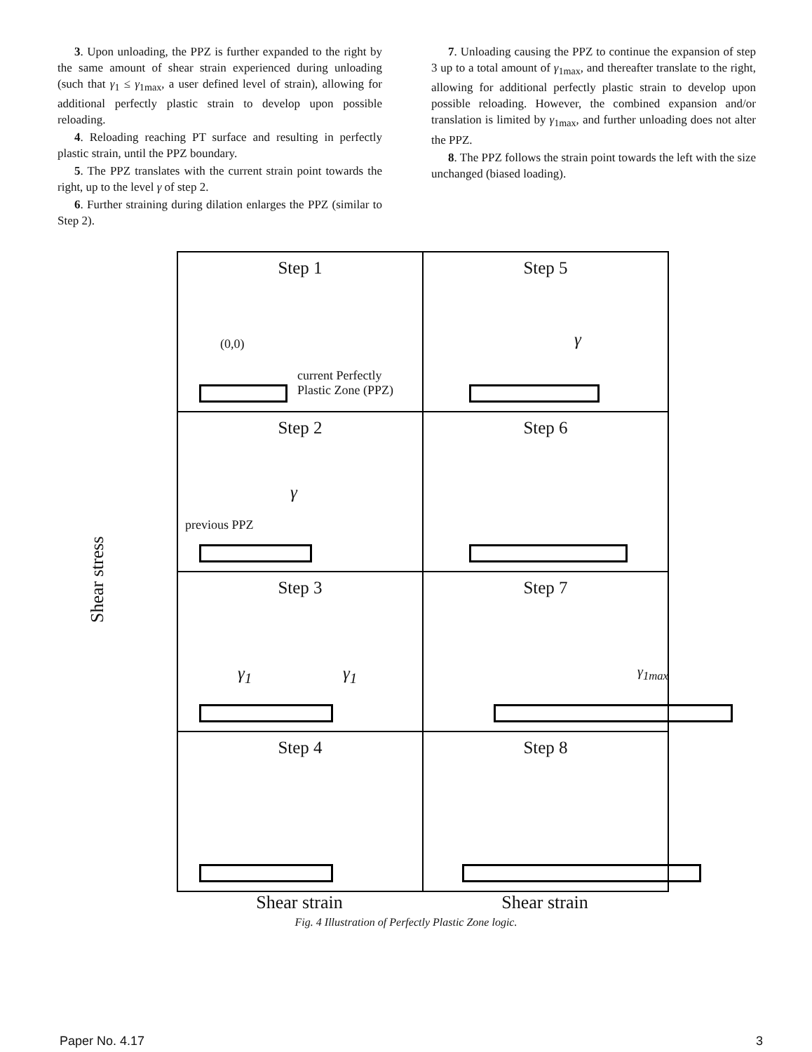3. Upon unloading, the PPZ is further expanded to the right by the same amount of shear strain experienced during unloading (such that γ<sub>1</sub> ≤ γ<sub>1max</sub>, a user defined level of strain), allowing for additional perfectly plastic strain to develop upon possible reloading.
4. Reloading reaching PT surface and resulting in perfectly plastic strain, until the PPZ boundary.
5. The PPZ translates with the current strain point towards the right, up to the level γ of step 2.
6. Further straining during dilation enlarges the PPZ (similar to Step 2).
7. Unloading causing the PPZ to continue the expansion of step 3 up to a total amount of γ<sub>1max</sub>, and thereafter translate to the right, allowing for additional perfectly plastic strain to develop upon possible reloading. However, the combined expansion and/or translation is limited by γ<sub>1max</sub>, and further unloading does not alter the PPZ.
8. The PPZ follows the strain point towards the left with the size unchanged (biased loading).
Shear stress
Step 1
(0,0)
current Perfectly
Plastic Zone (PPZ)
Step 5
γ
Step 2
γ
previous PPZ
Step 6
Step 3
γ<sub>1</sub> γ<sub>1</sub>
Step 7
γ<sub>1max</sub>
Step 4
Step 8
Shear strain Shear strain
Fig. 4 Illustration of Perfectly Plastic Zone logic.
Paper No. 4.17 3